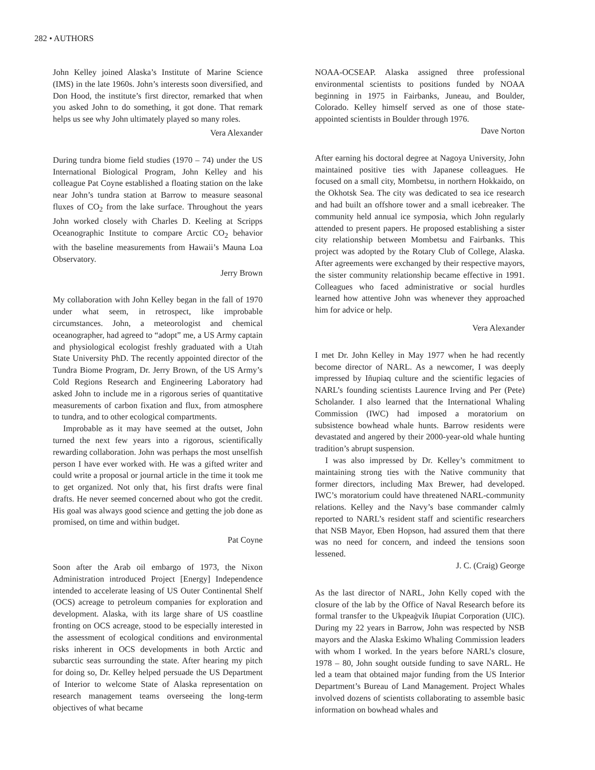282 • AUTHORS
John Kelley joined Alaska’s Institute of Marine Science (IMS) in the late 1960s. John’s interests soon diversified, and Don Hood, the institute’s first director, remarked that when you asked John to do something, it got done. That remark helps us see why John ultimately played so many roles.
Vera Alexander
During tundra biome field studies (1970 – 74) under the US International Biological Program, John Kelley and his colleague Pat Coyne established a floating station on the lake near John’s tundra station at Barrow to measure seasonal fluxes of CO<sub>2</sub> from the lake surface. Throughout the years John worked closely with Charles D. Keeling at Scripps Oceanographic Institute to compare Arctic CO<sub>2</sub> behavior with the baseline measurements from Hawaii’s Mauna Loa Observatory.
Jerry Brown
My collaboration with John Kelley began in the fall of 1970 under what seem, in retrospect, like improbable circumstances. John, a meteorologist and chemical oceanographer, had agreed to “adopt” me, a US Army captain and physiological ecologist freshly graduated with a Utah State University PhD. The recently appointed director of the Tundra Biome Program, Dr. Jerry Brown, of the US Army’s Cold Regions Research and Engineering Laboratory had asked John to include me in a rigorous series of quantitative measurements of carbon fixation and flux, from atmosphere to tundra, and to other ecological compartments.
Improbable as it may have seemed at the outset, John turned the next few years into a rigorous, scientifically rewarding collaboration. John was perhaps the most unselfish person I have ever worked with. He was a gifted writer and could write a proposal or journal article in the time it took me to get organized. Not only that, his first drafts were final drafts. He never seemed concerned about who got the credit. His goal was always good science and getting the job done as promised, on time and within budget.
Pat Coyne
Soon after the Arab oil embargo of 1973, the Nixon Administration introduced Project [Energy] Independence intended to accelerate leasing of US Outer Continental Shelf (OCS) acreage to petroleum companies for exploration and development. Alaska, with its large share of US coastline fronting on OCS acreage, stood to be especially interested in the assessment of ecological conditions and environmental risks inherent in OCS developments in both Arctic and subarctic seas surrounding the state. After hearing my pitch for doing so, Dr. Kelley helped persuade the US Department of Interior to welcome State of Alaska representation on research management teams overseeing the long-term objectives of what became
NOAA-OCSEAP. Alaska assigned three professional environmental scientists to positions funded by NOAA beginning in 1975 in Fairbanks, Juneau, and Boulder, Colorado. Kelley himself served as one of those state-appointed scientists in Boulder through 1976.
Dave Norton
After earning his doctoral degree at Nagoya University, John maintained positive ties with Japanese colleagues. He focused on a small city, Mombetsu, in northern Hokkaido, on the Okhotsk Sea. The city was dedicated to sea ice research and had built an offshore tower and a small icebreaker. The community held annual ice symposia, which John regularly attended to present papers. He proposed establishing a sister city relationship between Mombetsu and Fairbanks. This project was adopted by the Rotary Club of College, Alaska. After agreements were exchanged by their respective mayors, the sister community relationship became effective in 1991. Colleagues who faced administrative or social hurdles learned how attentive John was whenever they approached him for advice or help.
Vera Alexander
I met Dr. John Kelley in May 1977 when he had recently become director of NARL. As a newcomer, I was deeply impressed by Iñupiaq culture and the scientific legacies of NARL’s founding scientists Laurence Irving and Per (Pete) Scholander. I also learned that the International Whaling Commission (IWC) had imposed a moratorium on subsistence bowhead whale hunts. Barrow residents were devastated and angered by their 2000-year-old whale hunting tradition’s abrupt suspension.
I was also impressed by Dr. Kelley’s commitment to maintaining strong ties with the Native community that former directors, including Max Brewer, had developed. IWC’s moratorium could have threatened NARL-community relations. Kelley and the Navy’s base commander calmly reported to NARL’s resident staff and scientific researchers that NSB Mayor, Eben Hopson, had assured them that there was no need for concern, and indeed the tensions soon lessened.
J. C. (Craig) George
As the last director of NARL, John Kelly coped with the closure of the lab by the Office of Naval Research before its formal transfer to the Ukpeaġvik Iñupiat Corporation (UIC). During my 22 years in Barrow, John was respected by NSB mayors and the Alaska Eskimo Whaling Commission leaders with whom I worked. In the years before NARL’s closure, 1978 – 80, John sought outside funding to save NARL. He led a team that obtained major funding from the US Interior Department’s Bureau of Land Management. Project Whales involved dozens of scientists collaborating to assemble basic information on bowhead whales and